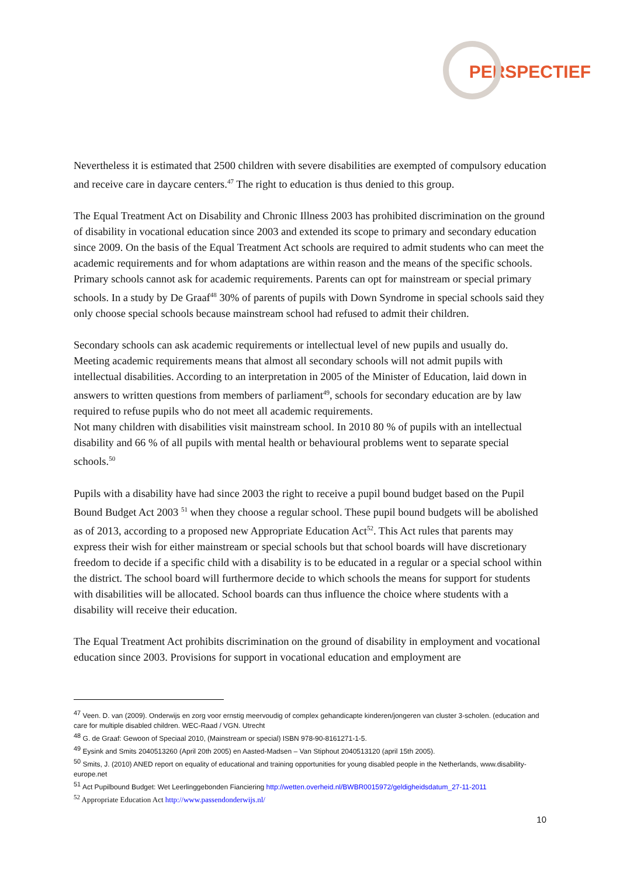PERSPECTIEF
Nevertheless it is estimated that 2500 children with severe disabilities are exempted of compulsory education and receive care in daycare centers.<sup>47</sup> The right to education is thus denied to this group.
The Equal Treatment Act on Disability and Chronic Illness 2003 has prohibited discrimination on the ground of disability in vocational education since 2003 and extended its scope to primary and secondary education since 2009. On the basis of the Equal Treatment Act schools are required to admit students who can meet the academic requirements and for whom adaptations are within reason and the means of the specific schools. Primary schools cannot ask for academic requirements. Parents can opt for mainstream or special primary schools. In a study by De Graaf<sup>48</sup> 30% of parents of pupils with Down Syndrome in special schools said they only choose special schools because mainstream school had refused to admit their children.
Secondary schools can ask academic requirements or intellectual level of new pupils and usually do. Meeting academic requirements means that almost all secondary schools will not admit pupils with intellectual disabilities. According to an interpretation in 2005 of the Minister of Education, laid down in answers to written questions from members of parliament<sup>49</sup>, schools for secondary education are by law required to refuse pupils who do not meet all academic requirements.
Not many children with disabilities visit mainstream school. In 2010 80 % of pupils with an intellectual disability and 66 % of all pupils with mental health or behavioural problems went to separate special schools.<sup>50</sup>
Pupils with a disability have had since 2003 the right to receive a pupil bound budget based on the Pupil Bound Budget Act 2003 <sup>51</sup> when they choose a regular school. These pupil bound budgets will be abolished as of 2013, according to a proposed new Appropriate Education Act<sup>52</sup>. This Act rules that parents may express their wish for either mainstream or special schools but that school boards will have discretionary freedom to decide if a specific child with a disability is to be educated in a regular or a special school within the district. The school board will furthermore decide to which schools the means for support for students with disabilities will be allocated. School boards can thus influence the choice where students with a disability will receive their education.
The Equal Treatment Act prohibits discrimination on the ground of disability in employment and vocational education since 2003. Provisions for support in vocational education and employment are
<sup>47</sup> Veen. D. van (2009). Onderwijs en zorg voor ernstig meervoudig of complex gehandicapte kinderen/jongeren van cluster 3-scholen. (education and care for multiple disabled children. WEC-Raad / VGN. Utrecht
<sup>48</sup> G. de Graaf: Gewoon of Speciaal 2010, (Mainstream or special) ISBN 978-90-8161271-1-5.
<sup>49</sup> Eysink and Smits 2040513260 (April 20th 2005) en Aasted-Madsen – Van Stiphout 2040513120 (april 15th 2005).
<sup>50</sup> Smits, J. (2010) ANED report on equality of educational and training opportunities for young disabled people in the Netherlands, www.disability-europe.net
<sup>51</sup> Act Pupilbound Budget: Wet Leerlinggebonden Fianciering http://wetten.overheid.nl/BWBR0015972/geldigheidsdatum_27-11-2011
<sup>52</sup> Appropriate Education Act http://www.passendonderwijs.nl/
10